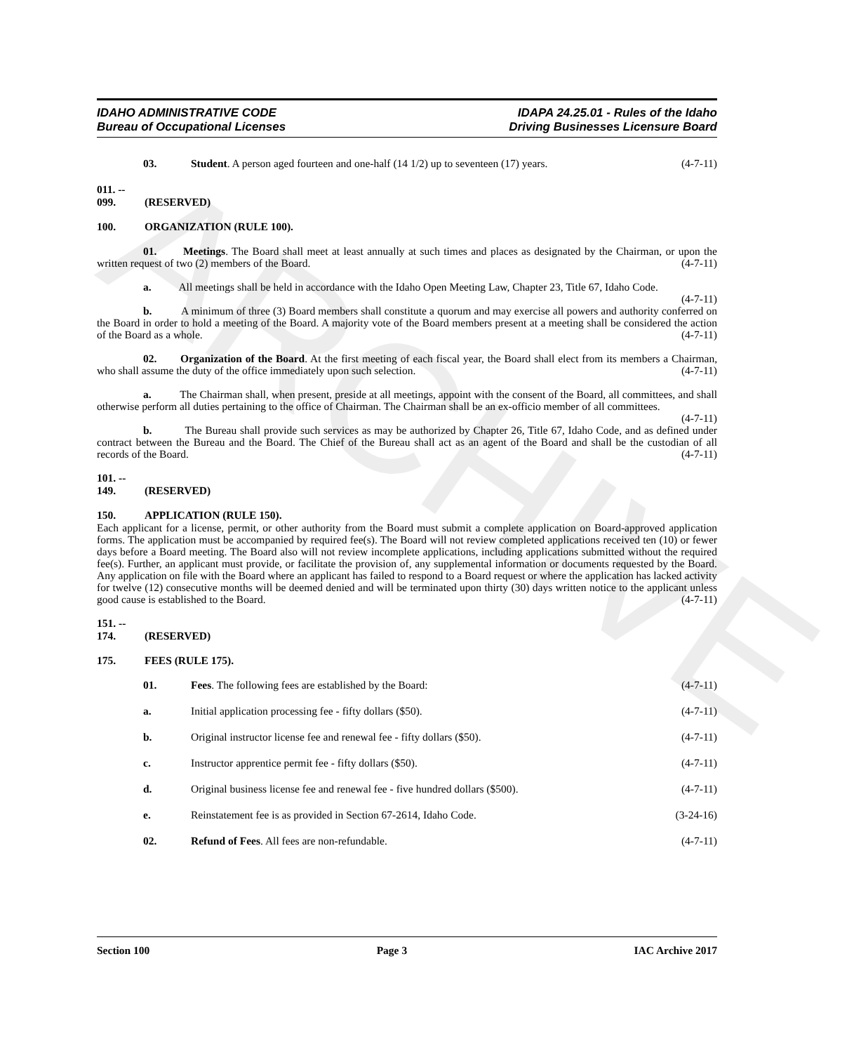ARCHIVE
IDAHO ADMINISTRATIVE CODE
Bureau of Occupational Licenses
IDAPA 24.25.01 - Rules of the Idaho
Driving Businesses Licensure Board
03. Student. A person aged fourteen and one-half (14 1/2) up to seventeen (17) years. (4-7-11)
011. -- 099. (RESERVED)
100. ORGANIZATION (RULE 100).
01. Meetings. The Board shall meet at least annually at such times and places as designated by the Chairman, or upon the written request of two (2) members of the Board. (4-7-11)
a. All meetings shall be held in accordance with the Idaho Open Meeting Law, Chapter 23, Title 67, Idaho Code. (4-7-11)
b. A minimum of three (3) Board members shall constitute a quorum and may exercise all powers and authority conferred on the Board in order to hold a meeting of the Board. A majority vote of the Board members present at a meeting shall be considered the action of the Board as a whole. (4-7-11)
02. Organization of the Board. At the first meeting of each fiscal year, the Board shall elect from its members a Chairman, who shall assume the duty of the office immediately upon such selection. (4-7-11)
a. The Chairman shall, when present, preside at all meetings, appoint with the consent of the Board, all committees, and shall otherwise perform all duties pertaining to the office of Chairman. The Chairman shall be an ex-officio member of all committees. (4-7-11)
b. The Bureau shall provide such services as may be authorized by Chapter 26, Title 67, Idaho Code, and as defined under contract between the Bureau and the Board. The Chief of the Bureau shall act as an agent of the Board and shall be the custodian of all records of the Board. (4-7-11)
101. -- 149. (RESERVED)
150. APPLICATION (RULE 150).
Each applicant for a license, permit, or other authority from the Board must submit a complete application on Board-approved application forms. The application must be accompanied by required fee(s). The Board will not review completed applications received ten (10) or fewer days before a Board meeting. The Board also will not review incomplete applications, including applications submitted without the required fee(s). Further, an applicant must provide, or facilitate the provision of, any supplemental information or documents requested by the Board. Any application on file with the Board where an applicant has failed to respond to a Board request or where the application has lacked activity for twelve (12) consecutive months will be deemed denied and will be terminated upon thirty (30) days written notice to the applicant unless good cause is established to the Board. (4-7-11)
151. -- 174. (RESERVED)
175. FEES (RULE 175).
01. Fees. The following fees are established by the Board: (4-7-11)
a. Initial application processing fee - fifty dollars ($50). (4-7-11)
b. Original instructor license fee and renewal fee - fifty dollars ($50). (4-7-11)
c. Instructor apprentice permit fee - fifty dollars ($50). (4-7-11)
d. Original business license fee and renewal fee - five hundred dollars ($500). (4-7-11)
e. Reinstatement fee is as provided in Section 67-2614, Idaho Code. (3-24-16)
02. Refund of Fees. All fees are non-refundable. (4-7-11)
Section 100 Page 3 IAC Archive 2017